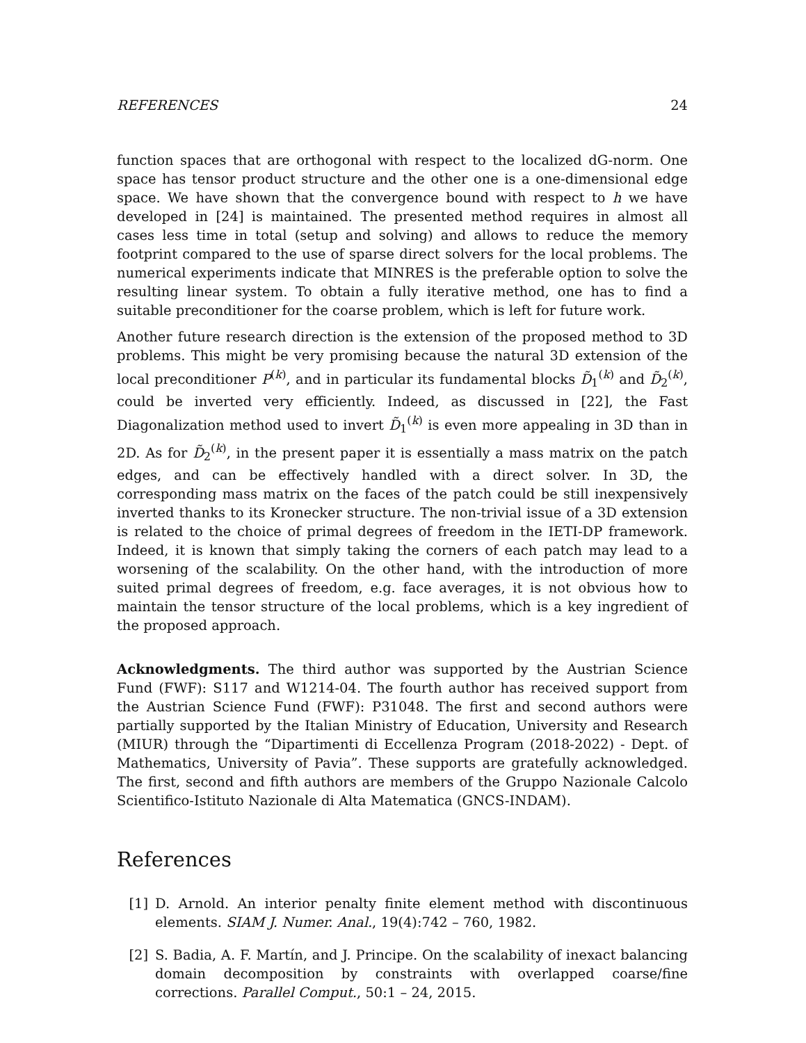REFERENCES 24
function spaces that are orthogonal with respect to the localized dG-norm. One space has tensor product structure and the other one is a one-dimensional edge space. We have shown that the convergence bound with respect to h we have developed in [24] is maintained. The presented method requires in almost all cases less time in total (setup and solving) and allows to reduce the memory footprint compared to the use of sparse direct solvers for the local problems. The numerical experiments indicate that MINRES is the preferable option to solve the resulting linear system. To obtain a fully iterative method, one has to find a suitable preconditioner for the coarse problem, which is left for future work.
Another future research direction is the extension of the proposed method to 3D problems. This might be very promising because the natural 3D extension of the local preconditioner P<sup>(k)</sup>, and in particular its fundamental blocks D̃<sub>1</sub><sup>(k)</sup> and D̃<sub>2</sub><sup>(k)</sup>, could be inverted very efficiently. Indeed, as discussed in [22], the Fast Diagonalization method used to invert D̃<sub>1</sub><sup>(k)</sup> is even more appealing in 3D than in 2D. As for D̃<sub>2</sub><sup>(k)</sup>, in the present paper it is essentially a mass matrix on the patch edges, and can be effectively handled with a direct solver. In 3D, the corresponding mass matrix on the faces of the patch could be still inexpensively inverted thanks to its Kronecker structure. The non-trivial issue of a 3D extension is related to the choice of primal degrees of freedom in the IETI-DP framework. Indeed, it is known that simply taking the corners of each patch may lead to a worsening of the scalability. On the other hand, with the introduction of more suited primal degrees of freedom, e.g. face averages, it is not obvious how to maintain the tensor structure of the local problems, which is a key ingredient of the proposed approach.
Acknowledgments. The third author was supported by the Austrian Science Fund (FWF): S117 and W1214-04. The fourth author has received support from the Austrian Science Fund (FWF): P31048. The first and second authors were partially supported by the Italian Ministry of Education, University and Research (MIUR) through the “Dipartimenti di Eccellenza Program (2018-2022) - Dept. of Mathematics, University of Pavia”. These supports are gratefully acknowledged. The first, second and fifth authors are members of the Gruppo Nazionale Calcolo Scientifico-Istituto Nazionale di Alta Matematica (GNCS-INDAM).
References
[1] D. Arnold. An interior penalty finite element method with discontinuous elements. SIAM J. Numer. Anal., 19(4):742 – 760, 1982.
[2] S. Badia, A. F. Martín, and J. Principe. On the scalability of inexact balancing domain decomposition by constraints with overlapped coarse/fine corrections. Parallel Comput., 50:1 – 24, 2015.